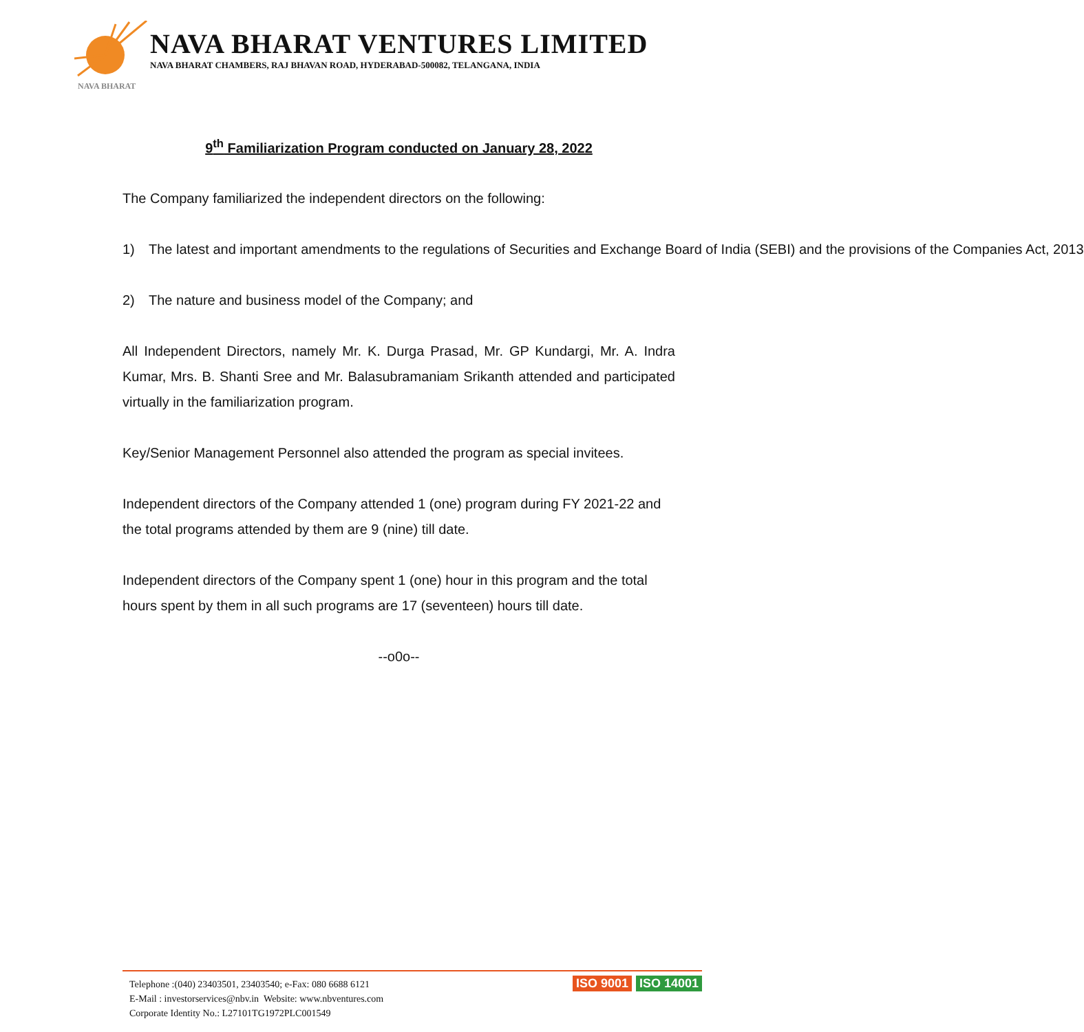NAVA BHARAT VENTURES LIMITED
NAVA BHARAT CHAMBERS, RAJ BHAVAN ROAD, HYDERABAD-500082, TELANGANA, INDIA
NAVA BHARAT
9<sup>th</sup> Familiarization Program conducted on January 28, 2022
The Company familiarized the independent directors on the following:
1) The latest and important amendments to the regulations of Securities and Exchange Board of India (SEBI) and the provisions of the Companies Act, 2013
2) The nature and business model of the Company; and
All Independent Directors, namely Mr. K. Durga Prasad, Mr. GP Kundargi, Mr. A. Indra Kumar, Mrs. B. Shanti Sree and Mr. Balasubramaniam Srikanth attended and participated virtually in the familiarization program.
Key/Senior Management Personnel also attended the program as special invitees.
Independent directors of the Company attended 1 (one) program during FY 2021-22 and the total programs attended by them are 9 (nine) till date.
Independent directors of the Company spent 1 (one) hour in this program and the total hours spent by them in all such programs are 17 (seventeen) hours till date.
--o0o--
Telephone :(040) 23403501, 23403540; e-Fax: 080 6688 6121
E-Mail : investorservices@nbv.in Website: www.nbventures.com
Corporate Identity No.: L27101TG1972PLC001549
ISO 9001 ISO 14001